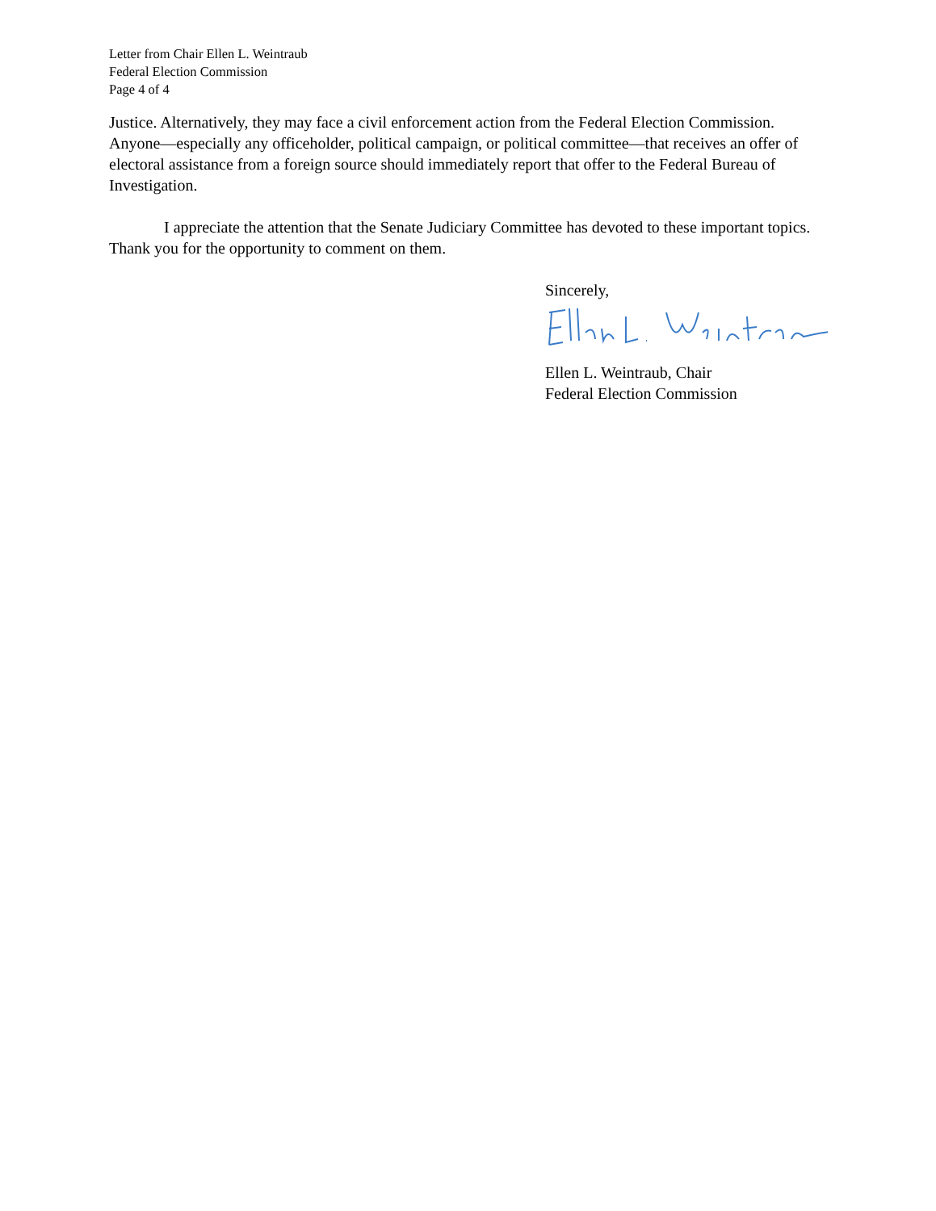Letter from Chair Ellen L. Weintraub
Federal Election Commission
Page 4 of 4
Justice. Alternatively, they may face a civil enforcement action from the Federal Election Commission. Anyone—especially any officeholder, political campaign, or political committee—that receives an offer of electoral assistance from a foreign source should immediately report that offer to the Federal Bureau of Investigation.
I appreciate the attention that the Senate Judiciary Committee has devoted to these important topics. Thank you for the opportunity to comment on them.
Sincerely,
Ellen L. Weintraub, Chair
Federal Election Commission